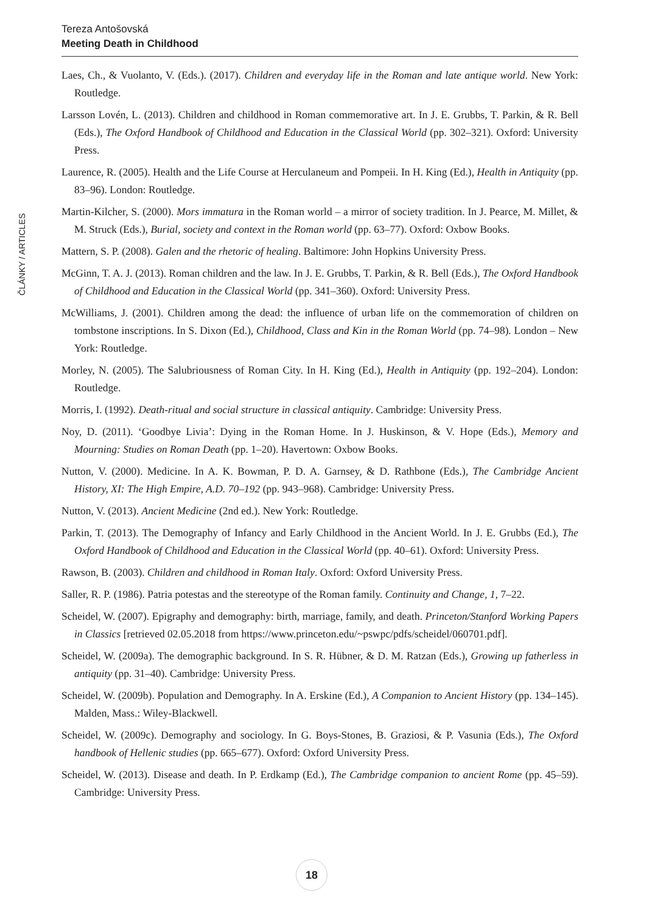Tereza Antošovská
Meeting Death in Childhood
ČLÁNKY / ARTICLES
Laes, Ch., & Vuolanto, V. (Eds.). (2017). Children and everyday life in the Roman and late antique world. New York: Routledge.
Larsson Lovén, L. (2013). Children and childhood in Roman commemorative art. In J. E. Grubbs, T. Parkin, & R. Bell (Eds.), The Oxford Handbook of Childhood and Education in the Classical World (pp. 302–321). Oxford: University Press.
Laurence, R. (2005). Health and the Life Course at Herculaneum and Pompeii. In H. King (Ed.), Health in Antiquity (pp. 83–96). London: Routledge.
Martin-Kilcher, S. (2000). Mors immatura in the Roman world – a mirror of society tradition. In J. Pearce, M. Millet, & M. Struck (Eds.), Burial, society and context in the Roman world (pp. 63–77). Oxford: Oxbow Books.
Mattern, S. P. (2008). Galen and the rhetoric of healing. Baltimore: John Hopkins University Press.
McGinn, T. A. J. (2013). Roman children and the law. In J. E. Grubbs, T. Parkin, & R. Bell (Eds.), The Oxford Handbook of Childhood and Education in the Classical World (pp. 341–360). Oxford: University Press.
McWilliams, J. (2001). Children among the dead: the influence of urban life on the commemoration of children on tombstone inscriptions. In S. Dixon (Ed.), Childhood, Class and Kin in the Roman World (pp. 74–98). London – New York: Routledge.
Morley, N. (2005). The Salubriousness of Roman City. In H. King (Ed.), Health in Antiquity (pp. 192–204). London: Routledge.
Morris, I. (1992). Death-ritual and social structure in classical antiquity. Cambridge: University Press.
Noy, D. (2011). ‘Goodbye Livia’: Dying in the Roman Home. In J. Huskinson, & V. Hope (Eds.), Memory and Mourning: Studies on Roman Death (pp. 1–20). Havertown: Oxbow Books.
Nutton, V. (2000). Medicine. In A. K. Bowman, P. D. A. Garnsey, & D. Rathbone (Eds.), The Cambridge Ancient History, XI: The High Empire, A.D. 70–192 (pp. 943–968). Cambridge: University Press.
Nutton, V. (2013). Ancient Medicine (2nd ed.). New York: Routledge.
Parkin, T. (2013). The Demography of Infancy and Early Childhood in the Ancient World. In J. E. Grubbs (Ed.), The Oxford Handbook of Childhood and Education in the Classical World (pp. 40–61). Oxford: University Press.
Rawson, B. (2003). Children and childhood in Roman Italy. Oxford: Oxford University Press.
Saller, R. P. (1986). Patria potestas and the stereotype of the Roman family. Continuity and Change, 1, 7–22.
Scheidel, W. (2007). Epigraphy and demography: birth, marriage, family, and death. Princeton/Stanford Working Papers in Classics [retrieved 02.05.2018 from https://www.princeton.edu/~pswpc/pdfs/scheidel/060701.pdf].
Scheidel, W. (2009a). The demographic background. In S. R. Hübner, & D. M. Ratzan (Eds.), Growing up fatherless in antiquity (pp. 31–40). Cambridge: University Press.
Scheidel, W. (2009b). Population and Demography. In A. Erskine (Ed.), A Companion to Ancient History (pp. 134–145). Malden, Mass.: Wiley-Blackwell.
Scheidel, W. (2009c). Demography and sociology. In G. Boys-Stones, B. Graziosi, & P. Vasunia (Eds.), The Oxford handbook of Hellenic studies (pp. 665–677). Oxford: Oxford University Press.
Scheidel, W. (2013). Disease and death. In P. Erdkamp (Ed.), The Cambridge companion to ancient Rome (pp. 45–59). Cambridge: University Press.
18